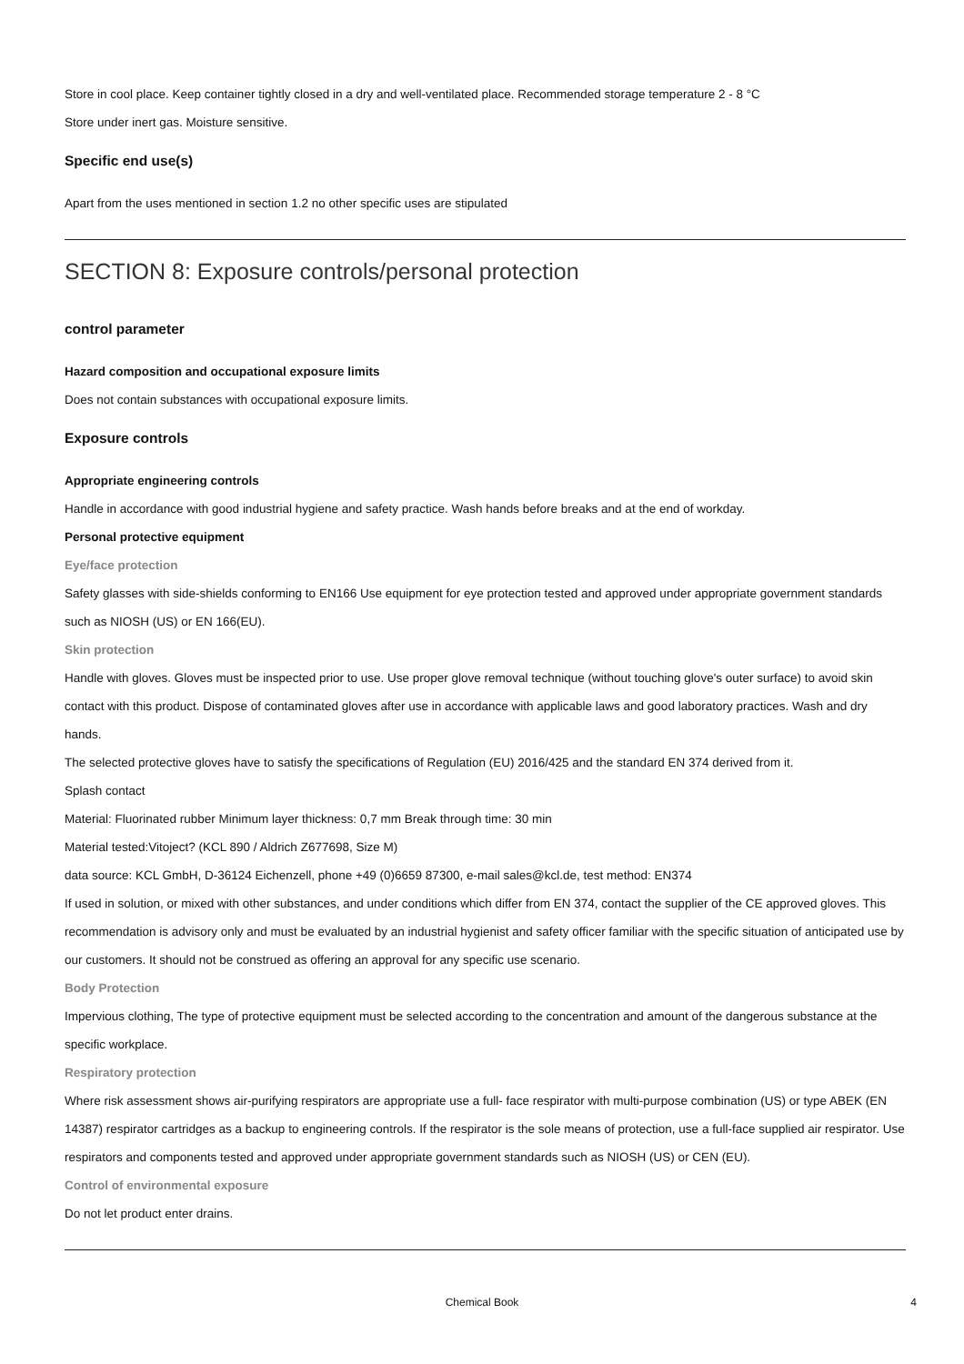Store in cool place. Keep container tightly closed in a dry and well-ventilated place. Recommended storage temperature 2 - 8 °C
Store under inert gas. Moisture sensitive.
Specific end use(s)
Apart from the uses mentioned in section 1.2 no other specific uses are stipulated
SECTION 8: Exposure controls/personal protection
control parameter
Hazard composition and occupational exposure limits
Does not contain substances with occupational exposure limits.
Exposure controls
Appropriate engineering controls
Handle in accordance with good industrial hygiene and safety practice. Wash hands before breaks and at the end of workday.
Personal protective equipment
Eye/face protection
Safety glasses with side-shields conforming to EN166 Use equipment for eye protection tested and approved under appropriate government standards such as NIOSH (US) or EN 166(EU).
Skin protection
Handle with gloves. Gloves must be inspected prior to use. Use proper glove removal technique (without touching glove's outer surface) to avoid skin contact with this product. Dispose of contaminated gloves after use in accordance with applicable laws and good laboratory practices. Wash and dry hands.
The selected protective gloves have to satisfy the specifications of Regulation (EU) 2016/425 and the standard EN 374 derived from it.
Splash contact
Material: Fluorinated rubber Minimum layer thickness: 0,7 mm Break through time: 30 min
Material tested:Vitoject? (KCL 890 / Aldrich Z677698, Size M)
data source: KCL GmbH, D-36124 Eichenzell, phone +49 (0)6659 87300, e-mail sales@kcl.de, test method: EN374
If used in solution, or mixed with other substances, and under conditions which differ from EN 374, contact the supplier of the CE approved gloves. This recommendation is advisory only and must be evaluated by an industrial hygienist and safety officer familiar with the specific situation of anticipated use by our customers. It should not be construed as offering an approval for any specific use scenario.
Body Protection
Impervious clothing, The type of protective equipment must be selected according to the concentration and amount of the dangerous substance at the specific workplace.
Respiratory protection
Where risk assessment shows air-purifying respirators are appropriate use a full- face respirator with multi-purpose combination (US) or type ABEK (EN 14387) respirator cartridges as a backup to engineering controls. If the respirator is the sole means of protection, use a full-face supplied air respirator. Use respirators and components tested and approved under appropriate government standards such as NIOSH (US) or CEN (EU).
Control of environmental exposure
Do not let product enter drains.
Chemical Book
4